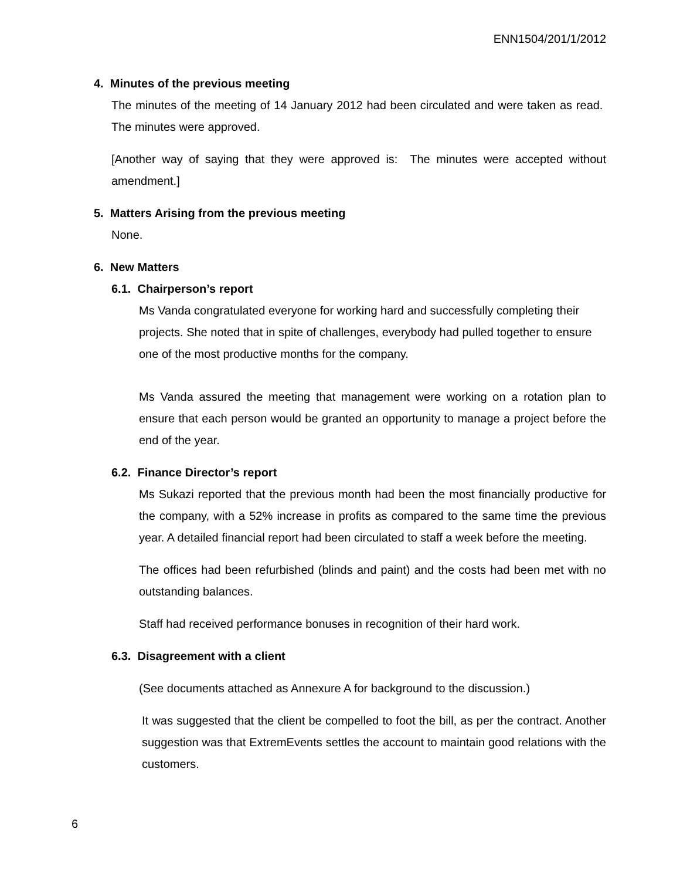ENN1504/201/1/2012
4. Minutes of the previous meeting
The minutes of the meeting of 14 January 2012 had been circulated and were taken as read. The minutes were approved.
[Another way of saying that they were approved is: The minutes were accepted without amendment.]
5. Matters Arising from the previous meeting
None.
6. New Matters
6.1. Chairperson’s report
Ms Vanda congratulated everyone for working hard and successfully completing their projects. She noted that in spite of challenges, everybody had pulled together to ensure one of the most productive months for the company.
Ms Vanda assured the meeting that management were working on a rotation plan to ensure that each person would be granted an opportunity to manage a project before the end of the year.
6.2. Finance Director’s report
Ms Sukazi reported that the previous month had been the most financially productive for the company, with a 52% increase in profits as compared to the same time the previous year. A detailed financial report had been circulated to staff a week before the meeting.
The offices had been refurbished (blinds and paint) and the costs had been met with no outstanding balances.
Staff had received performance bonuses in recognition of their hard work.
6.3. Disagreement with a client
(See documents attached as Annexure A for background to the discussion.)
It was suggested that the client be compelled to foot the bill, as per the contract. Another suggestion was that ExtremEvents settles the account to maintain good relations with the customers.
6